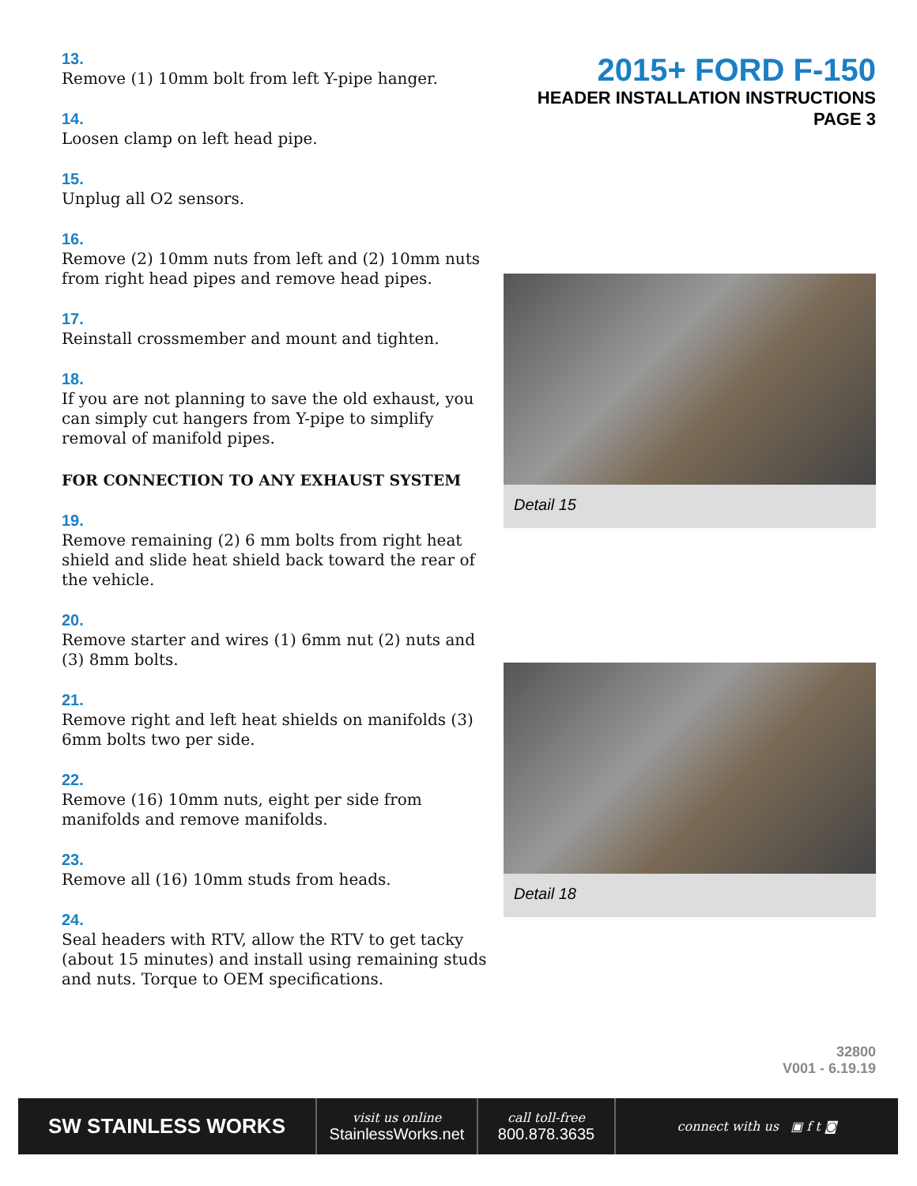13.
Remove (1) 10mm bolt from left Y-pipe hanger.
14.
Loosen clamp on left head pipe.
15.
Unplug all O2 sensors.
16.
Remove (2) 10mm nuts from left and (2) 10mm nuts from right head pipes and remove head pipes.
17.
Reinstall crossmember and mount and tighten.
18.
If you are not planning to save the old exhaust, you can simply cut hangers from Y-pipe to simplify removal of manifold pipes.
FOR CONNECTION TO ANY EXHAUST SYSTEM
19.
Remove remaining (2) 6 mm bolts from right heat shield and slide heat shield back toward the rear of the vehicle.
20.
Remove starter and wires (1) 6mm nut (2) nuts and (3) 8mm bolts.
21.
Remove right and left heat shields on manifolds (3) 6mm bolts two per side.
22.
Remove (16) 10mm nuts, eight per side from manifolds and remove manifolds.
23.
Remove all (16) 10mm studs from heads.
24.
Seal headers with RTV, allow the RTV to get tacky (about 15 minutes) and install using remaining studs and nuts. Torque to OEM specifications.
2015+ FORD F-150
HEADER INSTALLATION INSTRUCTIONS
PAGE 3
Detail 15
Detail 18
32800
V001 - 6.19.19
SW STAINLESS WORKS
visit us online
StainlessWorks.net
call toll-free
800.878.3635
connect with us ▣ f t ◙